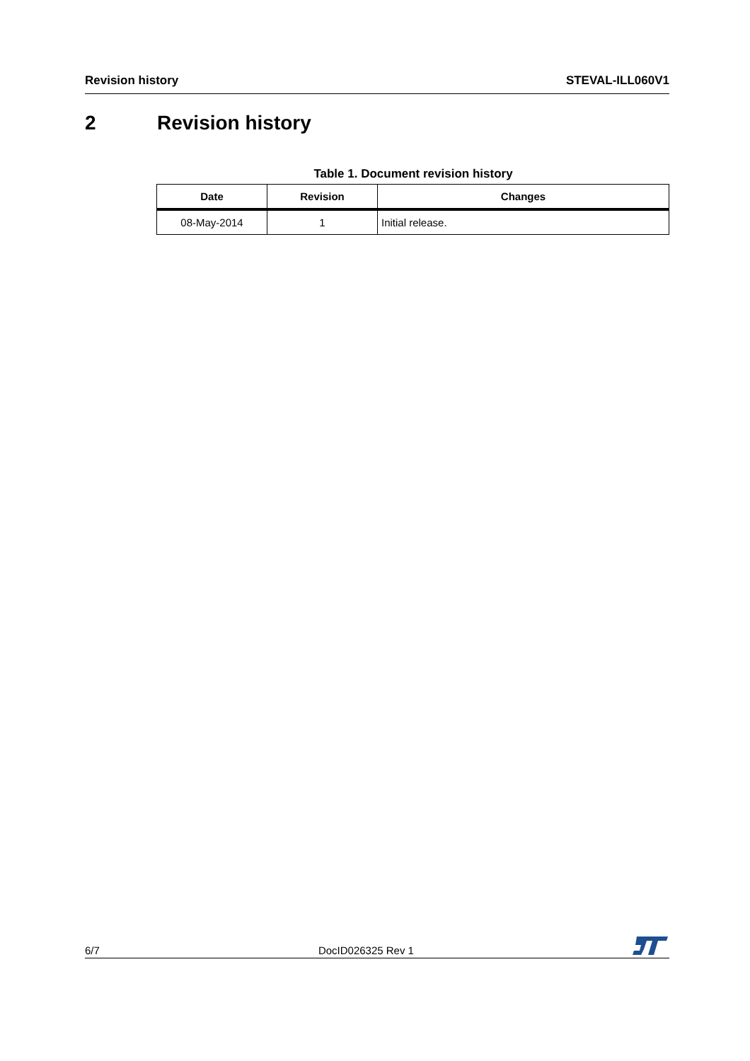Revision history STEVAL-ILL060V1
2 Revision history
Table 1. Document revision history
| Date | Revision | Changes |
| --- | --- | --- |
| 08-May-2014 | 1 | Initial release. |
6/7
DocID026325 Rev 1